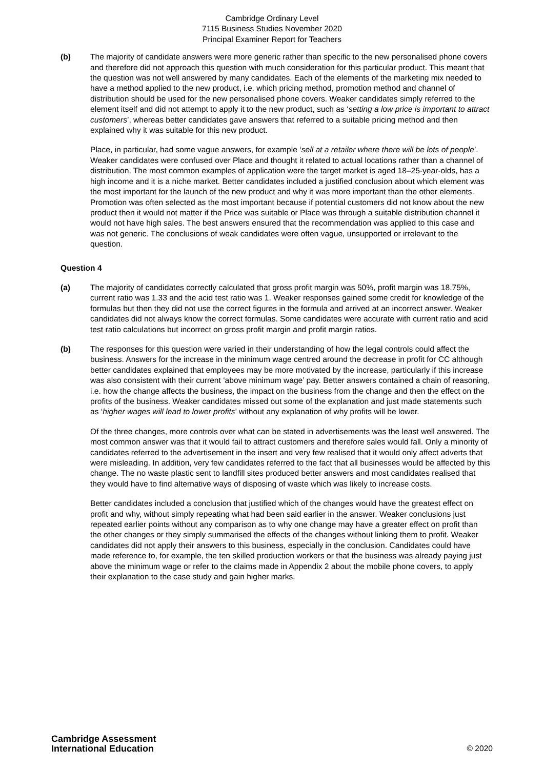Cambridge Ordinary Level
7115 Business Studies November 2020
Principal Examiner Report for Teachers
(b) The majority of candidate answers were more generic rather than specific to the new personalised phone covers and therefore did not approach this question with much consideration for this particular product. This meant that the question was not well answered by many candidates. Each of the elements of the marketing mix needed to have a method applied to the new product, i.e. which pricing method, promotion method and channel of distribution should be used for the new personalised phone covers. Weaker candidates simply referred to the element itself and did not attempt to apply it to the new product, such as ‘setting a low price is important to attract customers’, whereas better candidates gave answers that referred to a suitable pricing method and then explained why it was suitable for this new product.
Place, in particular, had some vague answers, for example ‘sell at a retailer where there will be lots of people’. Weaker candidates were confused over Place and thought it related to actual locations rather than a channel of distribution. The most common examples of application were the target market is aged 18–25-year-olds, has a high income and it is a niche market. Better candidates included a justified conclusion about which element was the most important for the launch of the new product and why it was more important than the other elements. Promotion was often selected as the most important because if potential customers did not know about the new product then it would not matter if the Price was suitable or Place was through a suitable distribution channel it would not have high sales. The best answers ensured that the recommendation was applied to this case and was not generic. The conclusions of weak candidates were often vague, unsupported or irrelevant to the question.
Question 4
(a) The majority of candidates correctly calculated that gross profit margin was 50%, profit margin was 18.75%, current ratio was 1.33 and the acid test ratio was 1. Weaker responses gained some credit for knowledge of the formulas but then they did not use the correct figures in the formula and arrived at an incorrect answer. Weaker candidates did not always know the correct formulas. Some candidates were accurate with current ratio and acid test ratio calculations but incorrect on gross profit margin and profit margin ratios.
(b) The responses for this question were varied in their understanding of how the legal controls could affect the business. Answers for the increase in the minimum wage centred around the decrease in profit for CC although better candidates explained that employees may be more motivated by the increase, particularly if this increase was also consistent with their current ‘above minimum wage’ pay. Better answers contained a chain of reasoning, i.e. how the change affects the business, the impact on the business from the change and then the effect on the profits of the business. Weaker candidates missed out some of the explanation and just made statements such as ‘higher wages will lead to lower profits’ without any explanation of why profits will be lower.
Of the three changes, more controls over what can be stated in advertisements was the least well answered. The most common answer was that it would fail to attract customers and therefore sales would fall. Only a minority of candidates referred to the advertisement in the insert and very few realised that it would only affect adverts that were misleading. In addition, very few candidates referred to the fact that all businesses would be affected by this change. The no waste plastic sent to landfill sites produced better answers and most candidates realised that they would have to find alternative ways of disposing of waste which was likely to increase costs.
Better candidates included a conclusion that justified which of the changes would have the greatest effect on profit and why, without simply repeating what had been said earlier in the answer. Weaker conclusions just repeated earlier points without any comparison as to why one change may have a greater effect on profit than the other changes or they simply summarised the effects of the changes without linking them to profit. Weaker candidates did not apply their answers to this business, especially in the conclusion. Candidates could have made reference to, for example, the ten skilled production workers or that the business was already paying just above the minimum wage or refer to the claims made in Appendix 2 about the mobile phone covers, to apply their explanation to the case study and gain higher marks.
Cambridge Assessment
International Education
© 2020